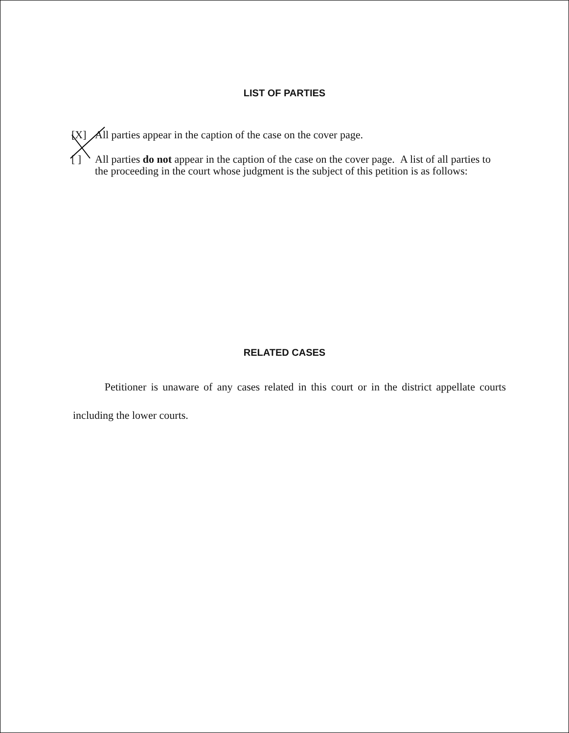LIST OF PARTIES
[X] All parties appear in the caption of the case on the cover page.
[ ] All parties do not appear in the caption of the case on the cover page. A list of all parties to the proceeding in the court whose judgment is the subject of this petition is as follows:
RELATED CASES
Petitioner is unaware of any cases related in this court or in the district appellate courts including the lower courts.